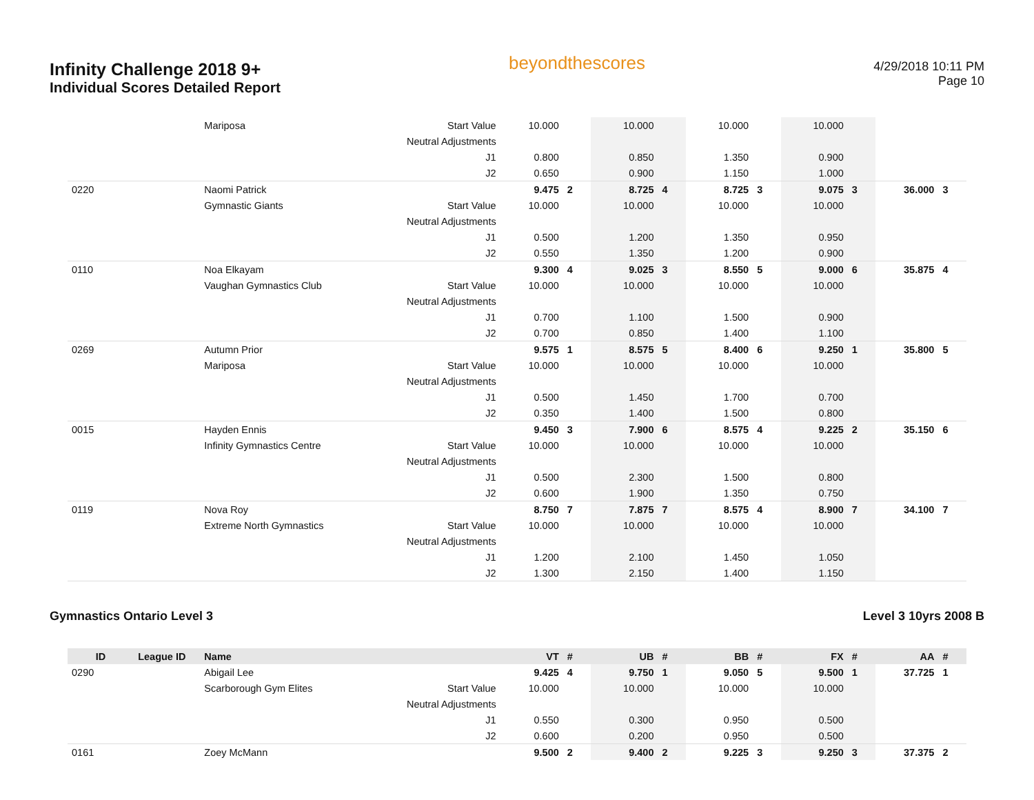Infinity Challenge 2018 9+
Individual Scores Detailed Report
beyondthescores
4/29/2018 10:11 PM
Page 10
| | | Mariposa | Start Value | 10.000 | | 10.000 | | 10.000 | | 10.000 | | | |
| | | | Neutral Adjustments | | | | | | | | | | |
| | | | J1 | 0.800 | | 0.850 | | 1.350 | | 0.900 | | | |
| | | | J2 | 0.650 | | 0.900 | | 1.150 | | 1.000 | | | |
| 0220 | | Naomi Patrick | | 9.475 | 2 | 8.725 | 4 | 8.725 | 3 | 9.075 | 3 | 36.000 | 3 |
| | | Gymnastic Giants | Start Value | 10.000 | | 10.000 | | 10.000 | | 10.000 | | | |
| | | | Neutral Adjustments | | | | | | | | | | |
| | | | J1 | 0.500 | | 1.200 | | 1.350 | | 0.950 | | | |
| | | | J2 | 0.550 | | 1.350 | | 1.200 | | 0.900 | | | |
| 0110 | | Noa Elkayam | | 9.300 | 4 | 9.025 | 3 | 8.550 | 5 | 9.000 | 6 | 35.875 | 4 |
| | | Vaughan Gymnastics Club | Start Value | 10.000 | | 10.000 | | 10.000 | | 10.000 | | | |
| | | | Neutral Adjustments | | | | | | | | | | |
| | | | J1 | 0.700 | | 1.100 | | 1.500 | | 0.900 | | | |
| | | | J2 | 0.700 | | 0.850 | | 1.400 | | 1.100 | | | |
| 0269 | | Autumn Prior | | 9.575 | 1 | 8.575 | 5 | 8.400 | 6 | 9.250 | 1 | 35.800 | 5 |
| | | Mariposa | Start Value | 10.000 | | 10.000 | | 10.000 | | 10.000 | | | |
| | | | Neutral Adjustments | | | | | | | | | | |
| | | | J1 | 0.500 | | 1.450 | | 1.700 | | 0.700 | | | |
| | | | J2 | 0.350 | | 1.400 | | 1.500 | | 0.800 | | | |
| 0015 | | Hayden Ennis | | 9.450 | 3 | 7.900 | 6 | 8.575 | 4 | 9.225 | 2 | 35.150 | 6 |
| | | Infinity Gymnastics Centre | Start Value | 10.000 | | 10.000 | | 10.000 | | 10.000 | | | |
| | | | Neutral Adjustments | | | | | | | | | | |
| | | | J1 | 0.500 | | 2.300 | | 1.500 | | 0.800 | | | |
| | | | J2 | 0.600 | | 1.900 | | 1.350 | | 0.750 | | | |
| 0119 | | Nova Roy | | 8.750 | 7 | 7.875 | 7 | 8.575 | 4 | 8.900 | 7 | 34.100 | 7 |
| | | Extreme North Gymnastics | Start Value | 10.000 | | 10.000 | | 10.000 | | 10.000 | | | |
| | | | Neutral Adjustments | | | | | | | | | | |
| | | | J1 | 1.200 | | 2.100 | | 1.450 | | 1.050 | | | |
| | | | J2 | 1.300 | | 2.150 | | 1.400 | | 1.150 | | | |
Gymnastics Ontario Level 3 Level 3 10yrs 2008 B
| ID | League ID | Name | | VT | # | UB | # | BB | # | FX | # | AA | # |
| --- | --- | --- | --- | --- | --- | --- | --- | --- | --- | --- | --- | --- | --- |
| 0290 | | Abigail Lee | | 9.425 | 4 | 9.750 | 1 | 9.050 | 5 | 9.500 | 1 | 37.725 | 1 |
| | | Scarborough Gym Elites | Start Value | 10.000 | | 10.000 | | 10.000 | | 10.000 | | | |
| | | | Neutral Adjustments | | | | | | | | | | |
| | | | J1 | 0.550 | | 0.300 | | 0.950 | | 0.500 | | | |
| | | | J2 | 0.600 | | 0.200 | | 0.950 | | 0.500 | | | |
| 0161 | | Zoey McMann | | 9.500 | 2 | 9.400 | 2 | 9.225 | 3 | 9.250 | 3 | 37.375 | 2 |